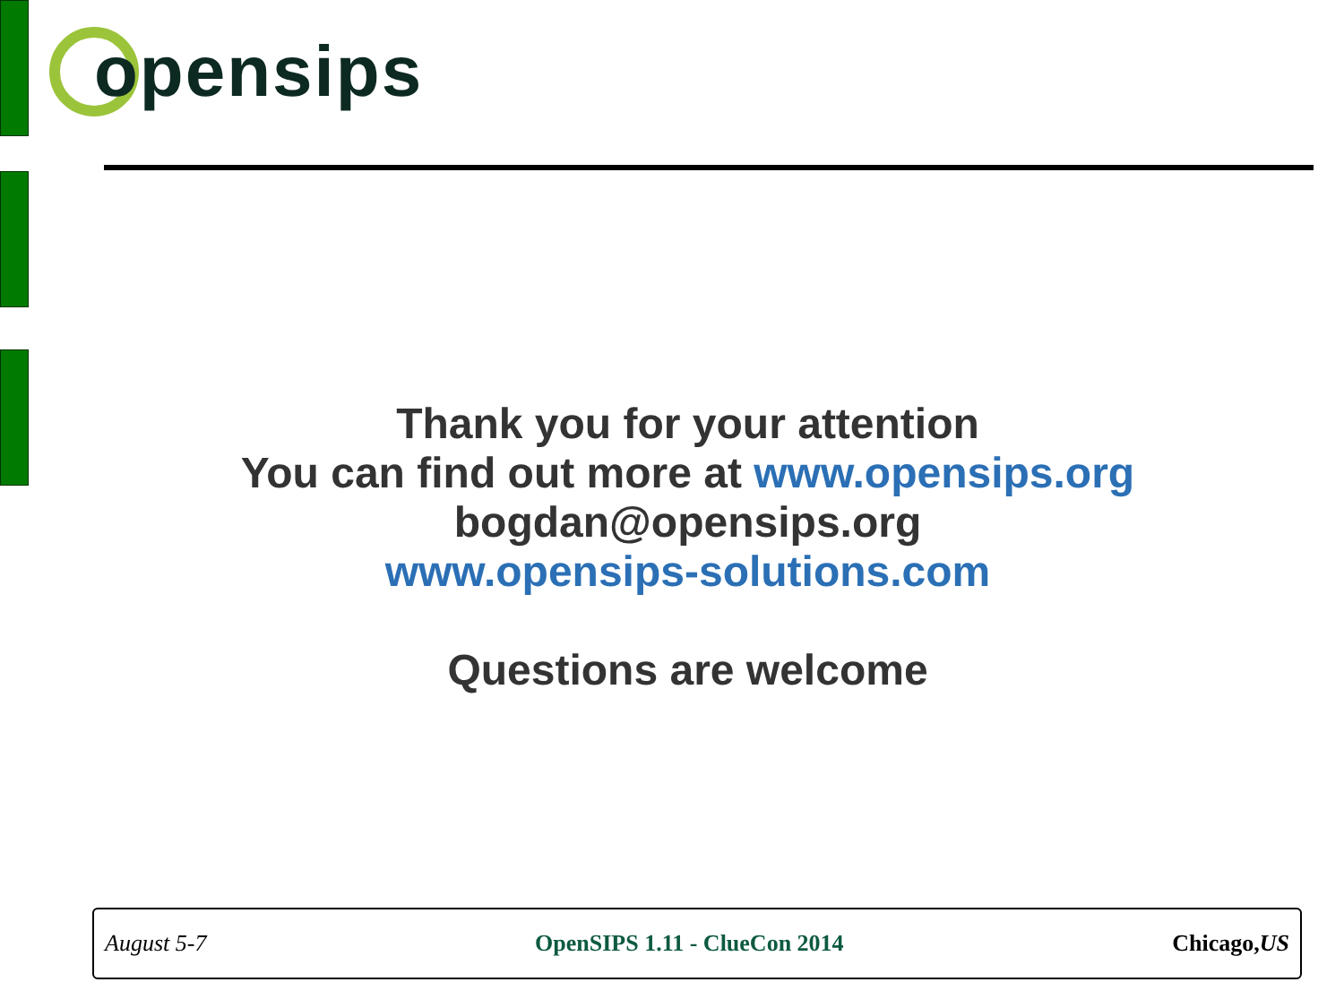opensips
Thank you for your attention
You can find out more at www.opensips.org
bogdan@opensips.org
www.opensips-solutions.com
Questions are welcome
August 5-7 OpenSIPS 1.11 - ClueCon 2014 Chicago,US